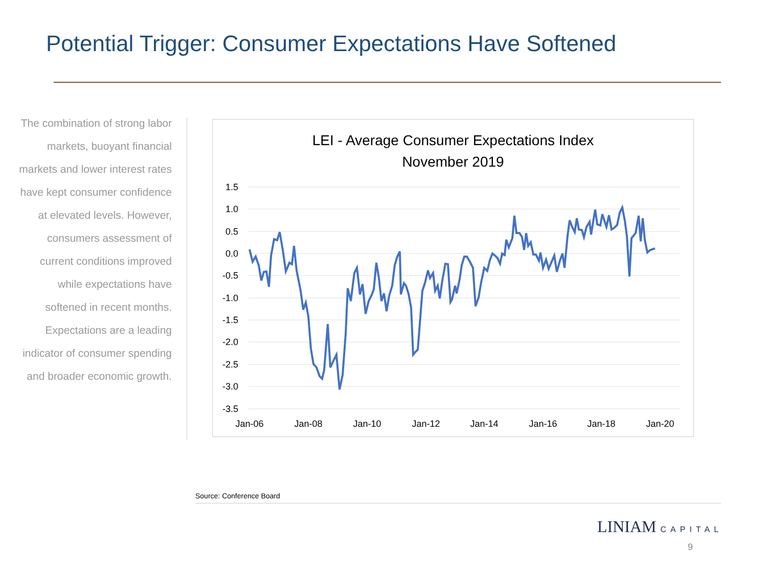Potential Trigger: Consumer Expectations Have Softened
The combination of strong labor markets, buoyant financial markets and lower interest rates have kept consumer confidence at elevated levels. However, consumers assessment of current conditions improved while expectations have softened in recent months. Expectations are a leading indicator of consumer spending and broader economic growth.
LEI - Average Consumer Expectations Index
November 2019
1.5
1.0
0.5
0.0
-0.5
-1.0
-1.5
-2.0
-2.5
-3.0
-3.5
Jan-06
Jan-08
Jan-10
Jan-12
Jan-14
Jan-16
Jan-18
Jan-20
Source: Conference Board
LINIAM CAPITAL
9